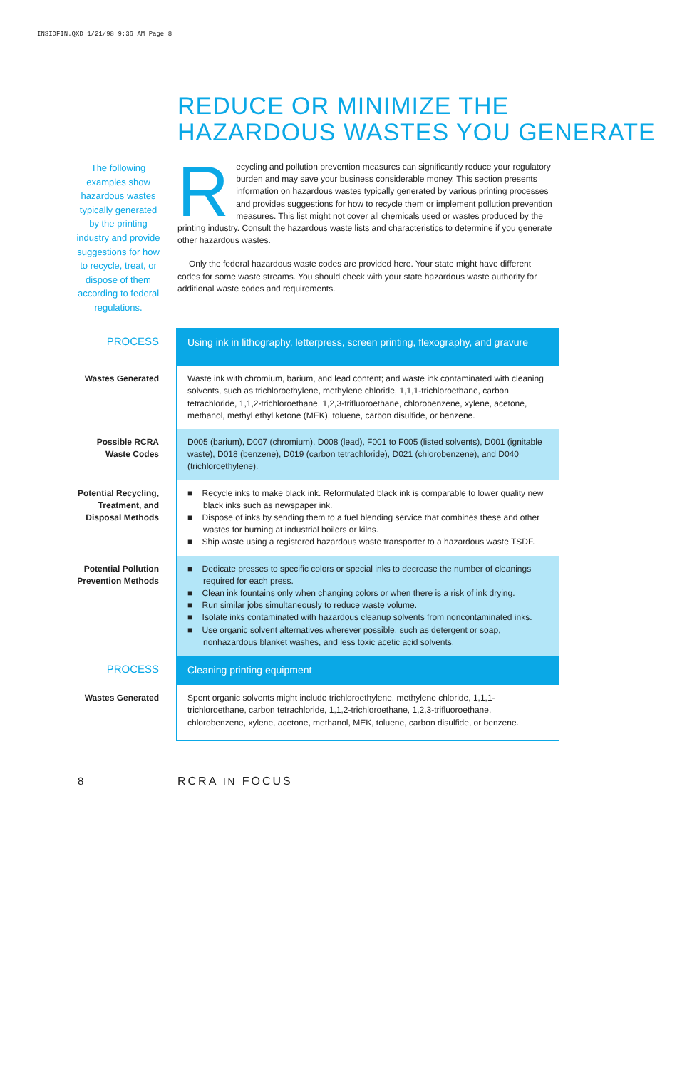INSIDFIN.QXD 1/21/98 9:36 AM Page 8
REDUCE OR MINIMIZE THE
HAZARDOUS WASTES YOU GENERATE
The following examples show hazardous wastes typically generated by the printing industry and provide suggestions for how to recycle, treat, or dispose of them according to federal regulations.
Recycling and pollution prevention measures can significantly reduce your regulatory burden and may save your business considerable money. This section presents information on hazardous wastes typically generated by various printing processes and provides suggestions for how to recycle them or implement pollution prevention measures. This list might not cover all chemicals used or wastes produced by the printing industry. Consult the hazardous waste lists and characteristics to determine if you generate other hazardous wastes.
Only the federal hazardous waste codes are provided here. Your state might have different codes for some waste streams. You should check with your state hazardous waste authority for additional waste codes and requirements.
| PROCESS | Using ink in lithography, letterpress, screen printing, flexography, and gravure |
| Wastes Generated | Waste ink with chromium, barium, and lead content; and waste ink contaminated with cleaning solvents, such as trichloroethylene, methylene chloride, 1,1,1-trichloroethane, carbon tetrachloride, 1,1,2-trichloroethane, 1,2,3-trifluoroethane, chlorobenzene, xylene, acetone, methanol, methyl ethyl ketone (MEK), toluene, carbon disulfide, or benzene. |
| Possible RCRA Waste Codes | D005 (barium), D007 (chromium), D008 (lead), F001 to F005 (listed solvents), D001 (ignitable waste), D018 (benzene), D019 (carbon tetrachloride), D021 (chlorobenzene), and D040 (trichloroethylene). |
| Potential Recycling, Treatment, and Disposal Methods | ■ Recycle inks to make black ink. Reformulated black ink is comparable to lower quality new black inks such as newspaper ink. ■ Dispose of inks by sending them to a fuel blending service that combines these and other wastes for burning at industrial boilers or kilns. ■ Ship waste using a registered hazardous waste transporter to a hazardous waste TSDF. |
| Potential Pollution Prevention Methods | ■ Dedicate presses to specific colors or special inks to decrease the number of cleanings required for each press. ■ Clean ink fountains only when changing colors or when there is a risk of ink drying. ■ Run similar jobs simultaneously to reduce waste volume. ■ Isolate inks contaminated with hazardous cleanup solvents from noncontaminated inks. ■ Use organic solvent alternatives wherever possible, such as detergent or soap, nonhazardous blanket washes, and less toxic acetic acid solvents. |
| PROCESS | Cleaning printing equipment |
| Wastes Generated | Spent organic solvents might include trichloroethylene, methylene chloride, 1,1,1-trichloroethane, carbon tetrachloride, 1,1,2-trichloroethane, 1,2,3-trifluoroethane, chlorobenzene, xylene, acetone, methanol, MEK, toluene, carbon disulfide, or benzene. |
8 RCRA IN FOCUS